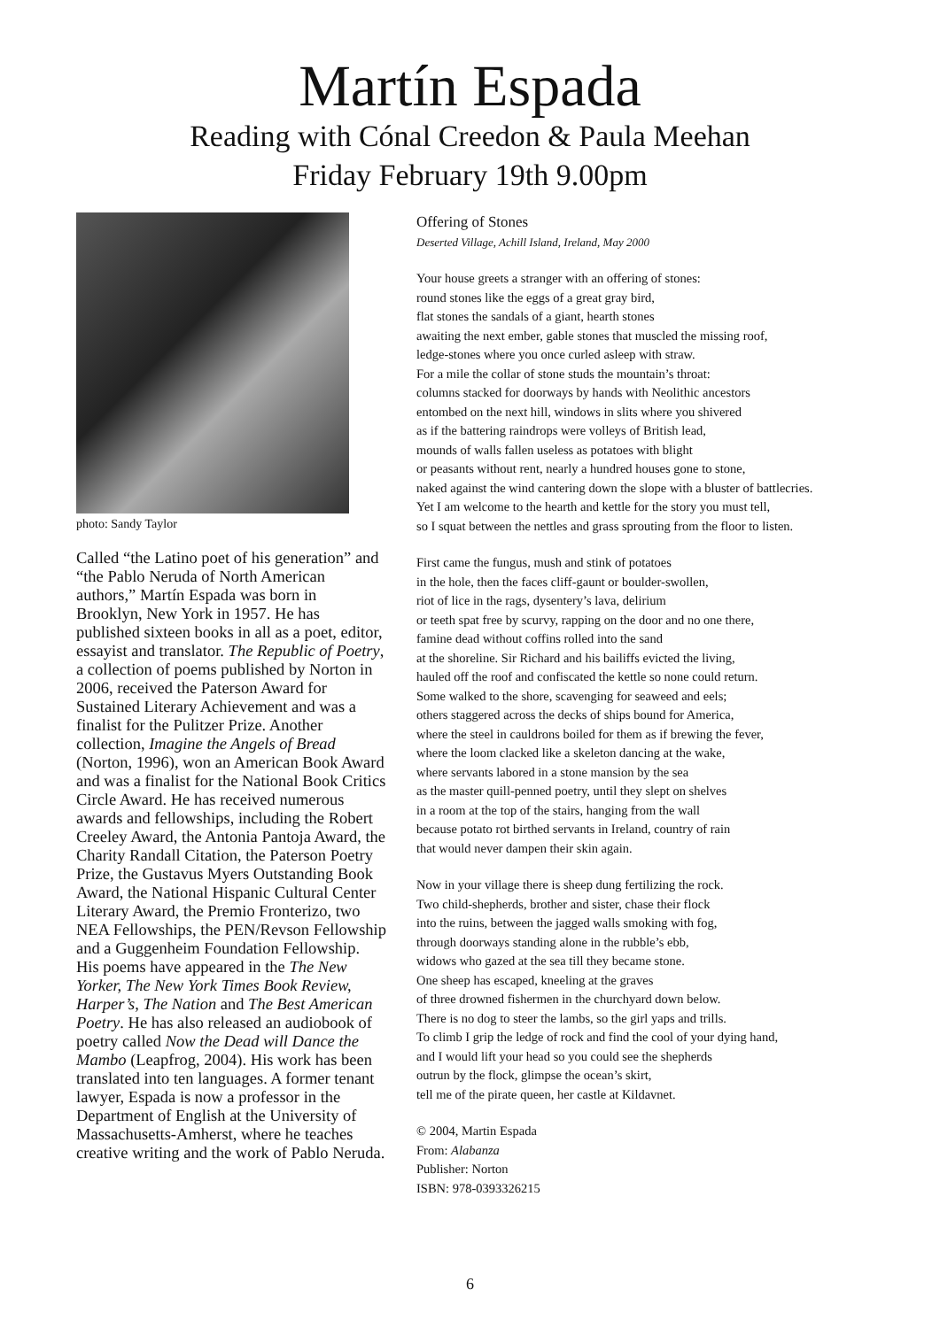Martín Espada
Reading with Cónal Creedon & Paula Meehan
Friday February 19th 9.00pm
photo: Sandy Taylor
Called “the Latino poet of his generation” and “the Pablo Neruda of North American authors,” Martín Espada was born in Brooklyn, New York in 1957. He has published sixteen books in all as a poet, editor, essayist and translator. The Republic of Poetry, a collection of poems published by Norton in 2006, received the Paterson Award for Sustained Literary Achievement and was a finalist for the Pulitzer Prize. Another collection, Imagine the Angels of Bread (Norton, 1996), won an American Book Award and was a finalist for the National Book Critics Circle Award. He has received numerous awards and fellowships, including the Robert Creeley Award, the Antonia Pantoja Award, the Charity Randall Citation, the Paterson Poetry Prize, the Gustavus Myers Outstanding Book Award, the National Hispanic Cultural Center Literary Award, the Premio Fronterizo, two NEA Fellowships, the PEN/Revson Fellowship and a Guggenheim Foundation Fellowship. His poems have appeared in the The New Yorker, The New York Times Book Review, Harper’s, The Nation and The Best American Poetry. He has also released an audiobook of poetry called Now the Dead will Dance the Mambo (Leapfrog, 2004). His work has been translated into ten languages. A former tenant lawyer, Espada is now a professor in the Department of English at the University of Massachusetts-Amherst, where he teaches creative writing and the work of Pablo Neruda.
Offering of Stones
Deserted Village, Achill Island, Ireland, May 2000
Your house greets a stranger with an offering of stones:
round stones like the eggs of a great gray bird,
flat stones the sandals of a giant, hearth stones
awaiting the next ember, gable stones that muscled the missing roof,
ledge-stones where you once curled asleep with straw.
For a mile the collar of stone studs the mountain’s throat:
columns stacked for doorways by hands with Neolithic ancestors
entombed on the next hill, windows in slits where you shivered
as if the battering raindrops were volleys of British lead,
mounds of walls fallen useless as potatoes with blight
or peasants without rent, nearly a hundred houses gone to stone,
naked against the wind cantering down the slope with a bluster of battlecries.
Yet I am welcome to the hearth and kettle for the story you must tell,
so I squat between the nettles and grass sprouting from the floor to listen.
First came the fungus, mush and stink of potatoes
in the hole, then the faces cliff-gaunt or boulder-swollen,
riot of lice in the rags, dysentery’s lava, delirium
or teeth spat free by scurvy, rapping on the door and no one there,
famine dead without coffins rolled into the sand
at the shoreline. Sir Richard and his bailiffs evicted the living,
hauled off the roof and confiscated the kettle so none could return.
Some walked to the shore, scavenging for seaweed and eels;
others staggered across the decks of ships bound for America,
where the steel in cauldrons boiled for them as if brewing the fever,
where the loom clacked like a skeleton dancing at the wake,
where servants labored in a stone mansion by the sea
as the master quill-penned poetry, until they slept on shelves
in a room at the top of the stairs, hanging from the wall
because potato rot birthed servants in Ireland, country of rain
that would never dampen their skin again.
Now in your village there is sheep dung fertilizing the rock.
Two child-shepherds, brother and sister, chase their flock
into the ruins, between the jagged walls smoking with fog,
through doorways standing alone in the rubble’s ebb,
widows who gazed at the sea till they became stone.
One sheep has escaped, kneeling at the graves
of three drowned fishermen in the churchyard down below.
There is no dog to steer the lambs, so the girl yaps and trills.
To climb I grip the ledge of rock and find the cool of your dying hand,
and I would lift your head so you could see the shepherds
outrun by the flock, glimpse the ocean’s skirt,
tell me of the pirate queen, her castle at Kildavnet.
© 2004, Martin Espada
From: Alabanza
Publisher: Norton
ISBN: 978-0393326215
6